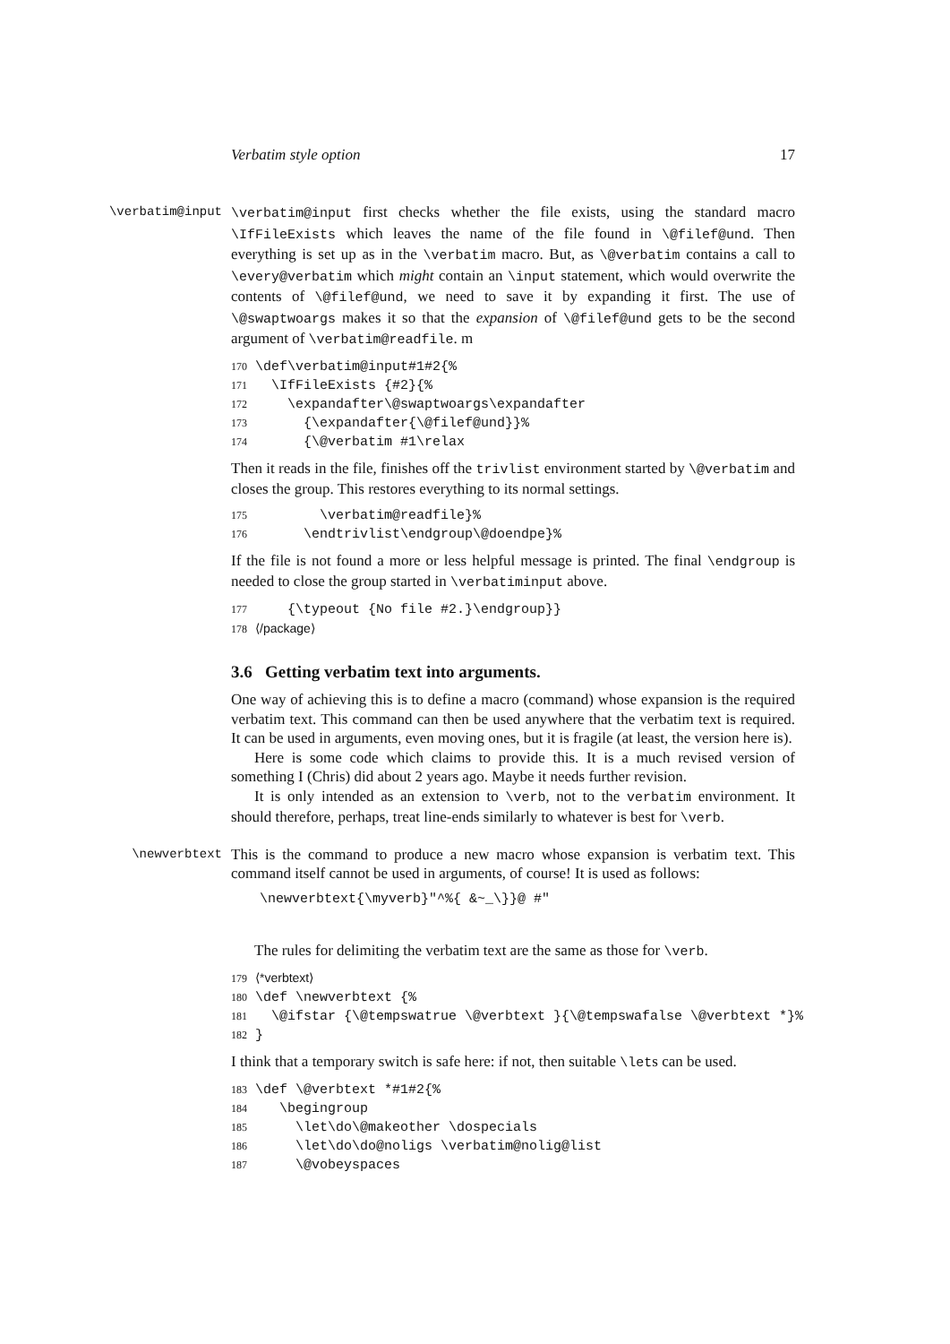Verbatim style option 17
\verbatim@input
\verbatim@input first checks whether the file exists, using the standard macro \IfFileExists which leaves the name of the file found in \@filef@und. Then everything is set up as in the \verbatim macro. But, as \@verbatim contains a call to \every@verbatim which might contain an \input statement, which would overwrite the contents of \@filef@und, we need to save it by expanding it first. The use of \@swaptwoargs makes it so that the expansion of \@filef@und gets to be the second argument of \verbatim@readfile. m
170 \def\verbatim@input#1#2{% 171 \IfFileExists {#2}{% 172 \expandafter\@swaptwoargs\expandafter 173 {\expandafter{\@filef@und}}% 174 {\@verbatim #1\relax
Then it reads in the file, finishes off the trivlist environment started by \@verbatim and closes the group. This restores everything to its normal settings.
175 \verbatim@readfile}% 176 \endtrivlist\endgroup\@doendpe}%
If the file is not found a more or less helpful message is printed. The final \endgroup is needed to close the group started in \verbatiminput above.
177 {\typeout {No file #2.}\endgroup}} 178 ⟨/package⟩
3.6 Getting verbatim text into arguments.
One way of achieving this is to define a macro (command) whose expansion is the required verbatim text. This command can then be used anywhere that the verbatim text is required. It can be used in arguments, even moving ones, but it is fragile (at least, the version here is).
Here is some code which claims to provide this. It is a much revised version of something I (Chris) did about 2 years ago. Maybe it needs further revision.
It is only intended as an extension to \verb, not to the verbatim environment. It should therefore, perhaps, treat line-ends similarly to whatever is best for \verb.
\newverbtext
This is the command to produce a new macro whose expansion is verbatim text. This command itself cannot be used in arguments, of course! It is used as follows:
\newverbtext{\myverb}"^%{ &~_\}}@ #"
The rules for delimiting the verbatim text are the same as those for \verb.
179 ⟨*verbtext⟩ 180 \def \newverbtext {% 181 \@ifstar {\@tempswatrue \@verbtext }{\@tempswafalse \@verbtext *}% 182 }
I think that a temporary switch is safe here: if not, then suitable \lets can be used.
183 \def \@verbtext *#1#2{% 184 \begingroup 185 \let\do\@makeother \dospecials 186 \let\do\do@noligs \verbatim@nolig@list 187 \@vobeyspaces